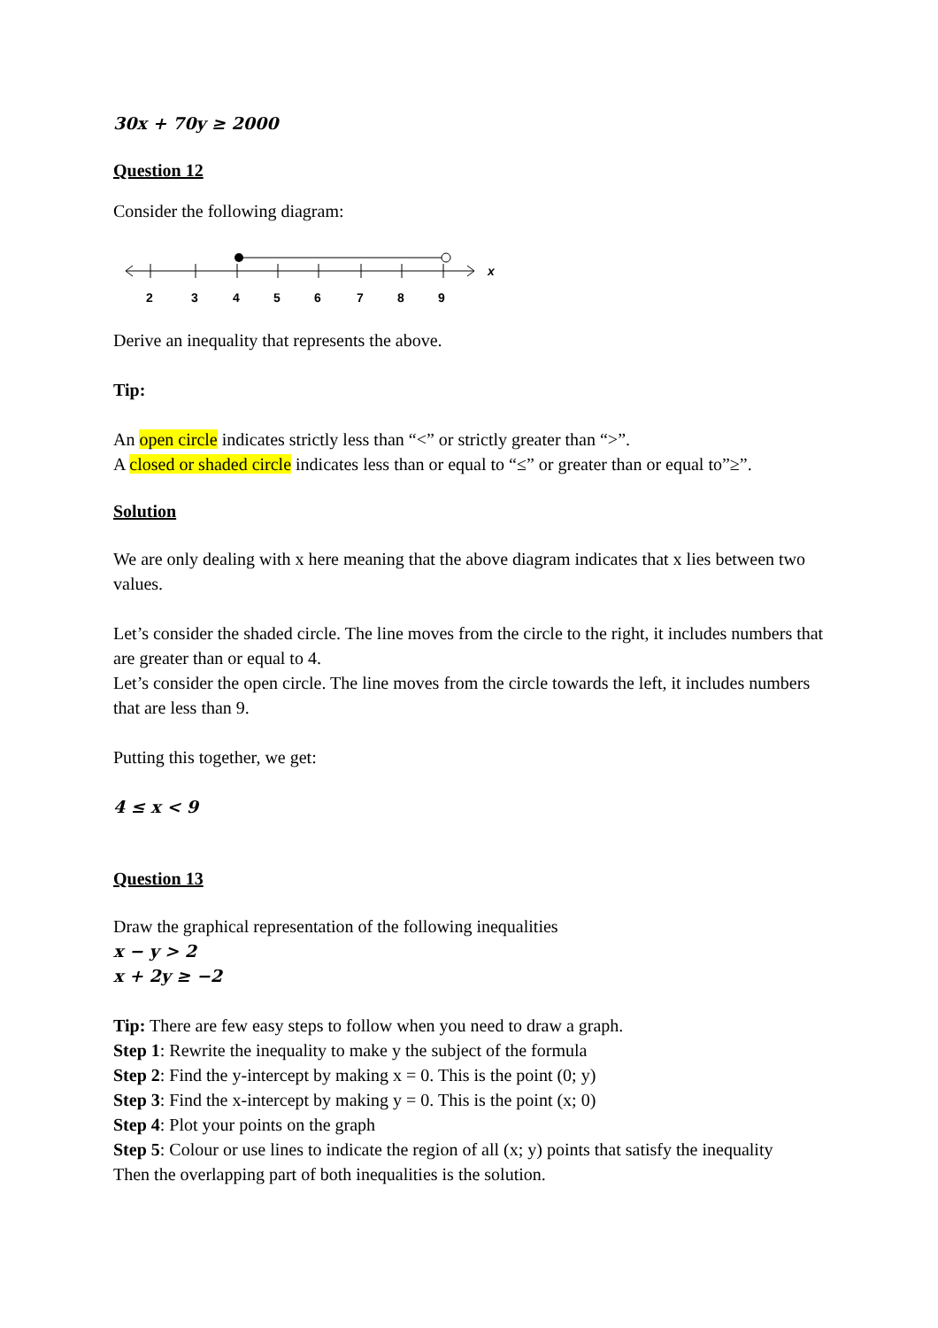30x + 70y ≥ 2000
Question 12
Consider the following diagram:
2
3
4
5
6
7
8
9
x
Derive an inequality that represents the above.
Tip:
An open circle indicates strictly less than “<” or strictly greater than “>”.
A closed or shaded circle indicates less than or equal to “≤” or greater than or equal to”≥”.
Solution
We are only dealing with x here meaning that the above diagram indicates that x lies between two values.
Let’s consider the shaded circle. The line moves from the circle to the right, it includes numbers that are greater than or equal to 4.
Let’s consider the open circle. The line moves from the circle towards the left, it includes numbers that are less than 9.
Putting this together, we get:
4 ≤ x < 9
Question 13
Draw the graphical representation of the following inequalities
x − y > 2
x + 2y ≥ −2
Tip: There are few easy steps to follow when you need to draw a graph.
Step 1: Rewrite the inequality to make y the subject of the formula
Step 2: Find the y-intercept by making x = 0. This is the point (0; y)
Step 3: Find the x-intercept by making y = 0. This is the point (x; 0)
Step 4: Plot your points on the graph
Step 5: Colour or use lines to indicate the region of all (x; y) points that satisfy the inequality
Then the overlapping part of both inequalities is the solution.